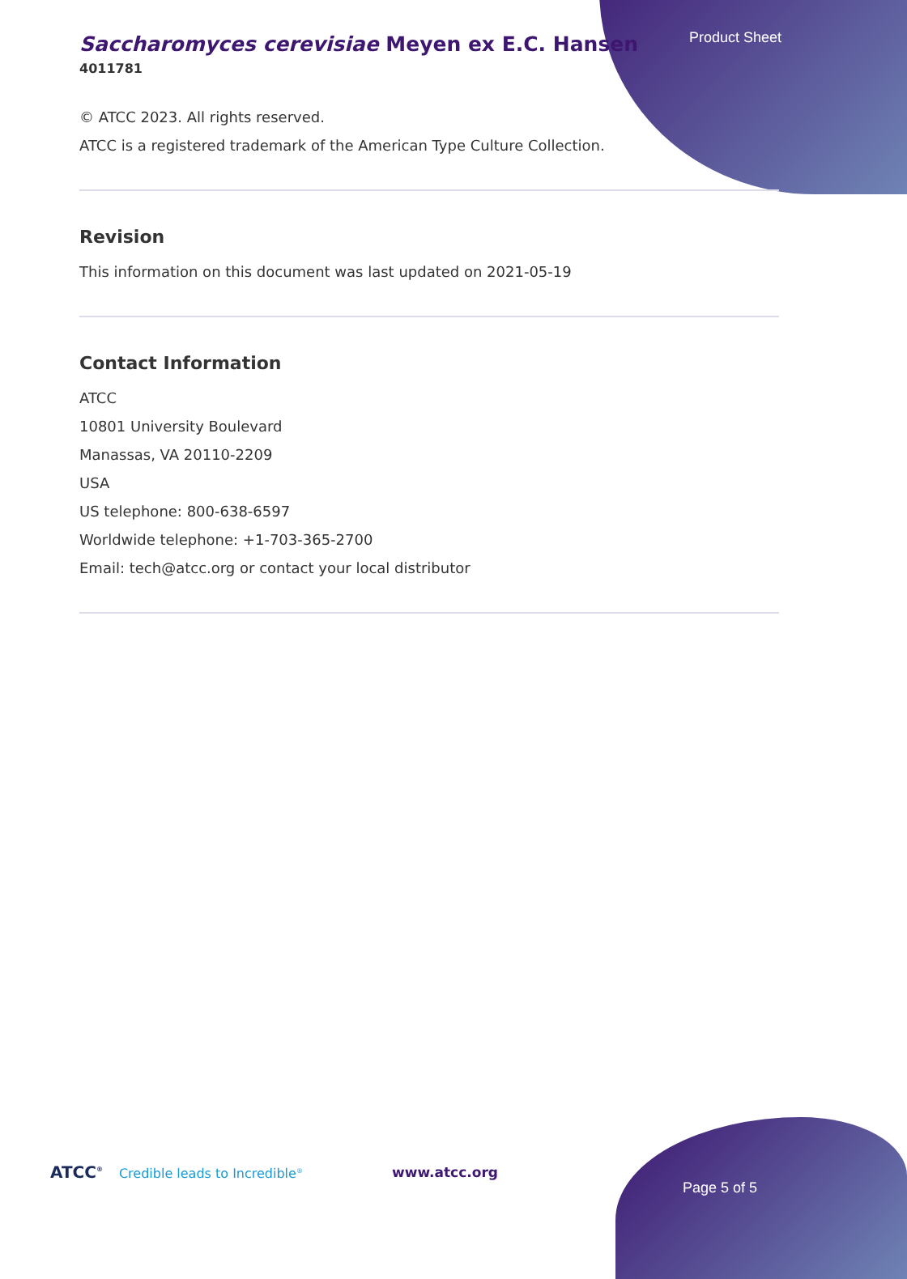Product Sheet
Saccharomyces cerevisiae Meyen ex E.C. Hansen
4011781
© ATCC 2023. All rights reserved.
ATCC is a registered trademark of the American Type Culture Collection.
Revision
This information on this document was last updated on 2021-05-19
Contact Information
ATCC
10801 University Boulevard
Manassas, VA 20110-2209
USA
US telephone: 800-638-6597
Worldwide telephone: +1-703-365-2700
Email: tech@atcc.org or contact your local distributor
ATCC<sup>®</sup> Credible leads to Incredible<sup>®</sup>
www.atcc.org
Page 5 of 5